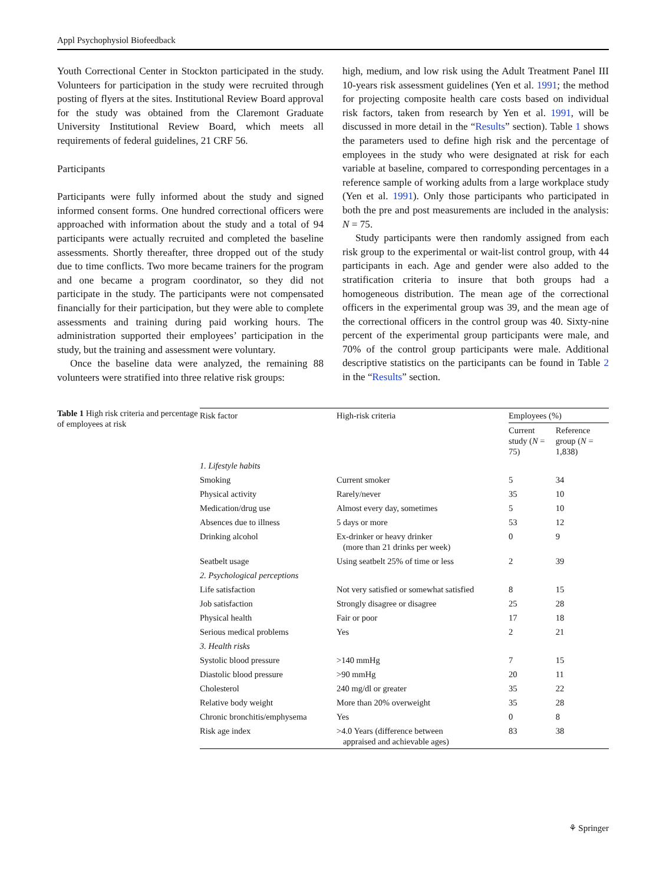Appl Psychophysiol Biofeedback
Youth Correctional Center in Stockton participated in the study. Volunteers for participation in the study were recruited through posting of flyers at the sites. Institutional Review Board approval for the study was obtained from the Claremont Graduate University Institutional Review Board, which meets all requirements of federal guidelines, 21 CRF 56.
Participants
Participants were fully informed about the study and signed informed consent forms. One hundred correctional officers were approached with information about the study and a total of 94 participants were actually recruited and completed the baseline assessments. Shortly thereafter, three dropped out of the study due to time conflicts. Two more became trainers for the program and one became a program coordinator, so they did not participate in the study. The participants were not compensated financially for their participation, but they were able to complete assessments and training during paid working hours. The administration supported their employees’ participation in the study, but the training and assessment were voluntary.
Once the baseline data were analyzed, the remaining 88 volunteers were stratified into three relative risk groups:
high, medium, and low risk using the Adult Treatment Panel III 10-years risk assessment guidelines (Yen et al. 1991; the method for projecting composite health care costs based on individual risk factors, taken from research by Yen et al. 1991, will be discussed in more detail in the “Results” section). Table 1 shows the parameters used to define high risk and the percentage of employees in the study who were designated at risk for each variable at baseline, compared to corresponding percentages in a reference sample of working adults from a large workplace study (Yen et al. 1991). Only those participants who participated in both the pre and post measurements are included in the analysis: N = 75.
Study participants were then randomly assigned from each risk group to the experimental or wait-list control group, with 44 participants in each. Age and gender were also added to the stratification criteria to insure that both groups had a homogeneous distribution. The mean age of the correctional officers in the experimental group was 39, and the mean age of the correctional officers in the control group was 40. Sixty-nine percent of the experimental group participants were male, and 70% of the control group participants were male. Additional descriptive statistics on the participants can be found in Table 2 in the “Results” section.
Table 1 High risk criteria and percentage of employees at risk
| Risk factor | High-risk criteria | Employees (%) | |
| --- | --- | --- | --- |
| | | Current study ( N = 75) | Reference group ( N = 1,838) |
| 1. Lifestyle habits | | | |
| Smoking | Current smoker | 5 | 34 |
| Physical activity | Rarely/never | 35 | 10 |
| Medication/drug use | Almost every day, sometimes | 5 | 10 |
| Absences due to illness | 5 days or more | 53 | 12 |
| Drinking alcohol | Ex-drinker or heavy drinker (more than 21 drinks per week) | 0 | 9 |
| Seatbelt usage | Using seatbelt 25% of time or less | 2 | 39 |
| 2. Psychological perceptions | | | |
| Life satisfaction | Not very satisfied or somewhat satisfied | 8 | 15 |
| Job satisfaction | Strongly disagree or disagree | 25 | 28 |
| Physical health | Fair or poor | 17 | 18 |
| Serious medical problems | Yes | 2 | 21 |
| 3. Health risks | | | |
| Systolic blood pressure | >140 mmHg | 7 | 15 |
| Diastolic blood pressure | >90 mmHg | 20 | 11 |
| Cholesterol | 240 mg/dl or greater | 35 | 22 |
| Relative body weight | More than 20% overweight | 35 | 28 |
| Chronic bronchitis/emphysema | Yes | 0 | 8 |
| Risk age index | >4.0 Years (difference between appraised and achievable ages) | 83 | 38 |
⚘ Springer